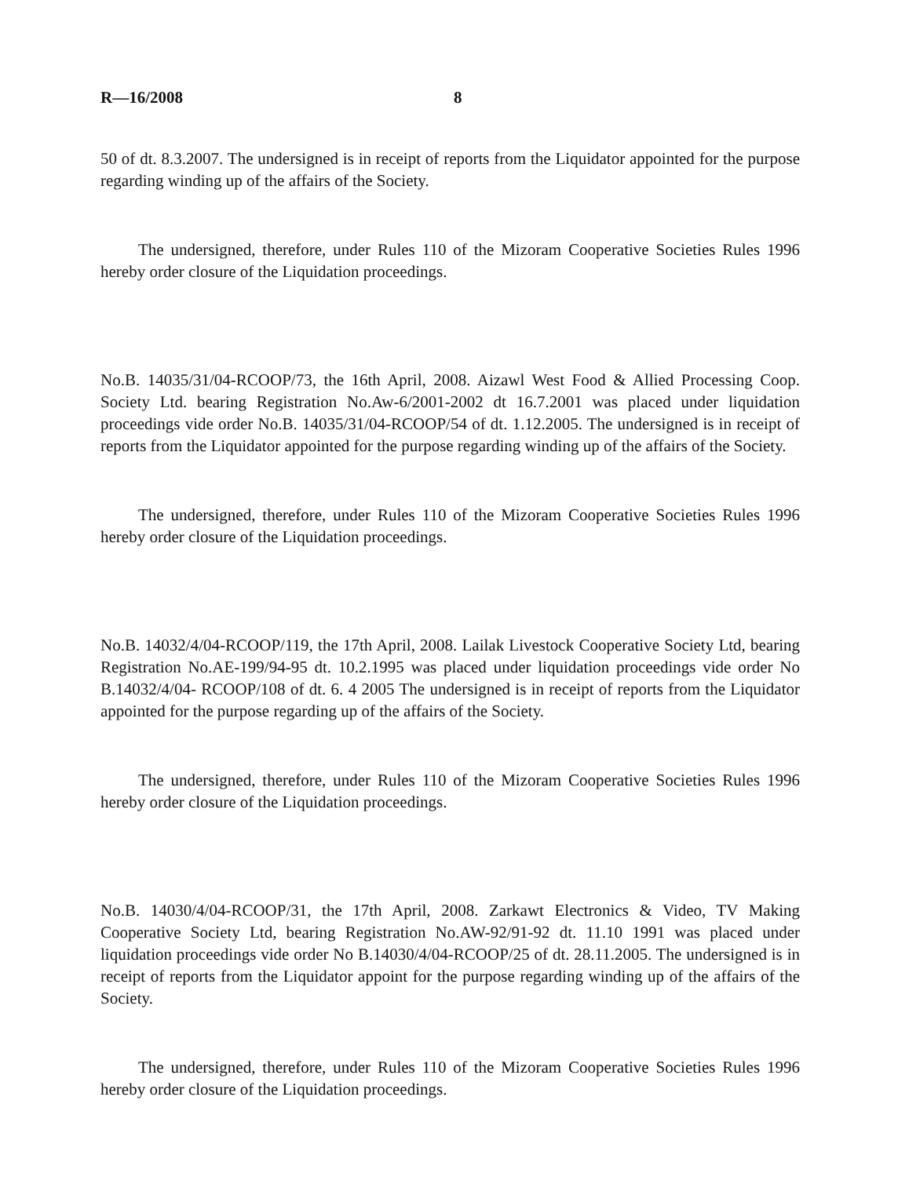R—16/2008 8
50 of dt. 8.3.2007. The undersigned is in receipt of reports from the Liquidator appointed for the purpose regarding winding up of the affairs of the Society.
The undersigned, therefore, under Rules 110 of the Mizoram Cooperative Societies Rules 1996 hereby order closure of the Liquidation proceedings.
No.B. 14035/31/04-RCOOP/73, the 16th April, 2008. Aizawl West Food & Allied Processing Coop. Society Ltd. bearing Registration No.Aw-6/2001-2002 dt 16.7.2001 was placed under liquidation proceedings vide order No.B. 14035/31/04-RCOOP/54 of dt. 1.12.2005. The undersigned is in receipt of reports from the Liquidator appointed for the purpose regarding winding up of the affairs of the Society.
The undersigned, therefore, under Rules 110 of the Mizoram Cooperative Societies Rules 1996 hereby order closure of the Liquidation proceedings.
No.B. 14032/4/04-RCOOP/119, the 17th April, 2008. Lailak Livestock Cooperative Society Ltd, bearing Registration No.AE-199/94-95 dt. 10.2.1995 was placed under liquidation proceedings vide order No B.14032/4/04- RCOOP/108 of dt. 6. 4 2005 The undersigned is in receipt of reports from the Liquidator appointed for the purpose regarding up of the affairs of the Society.
The undersigned, therefore, under Rules 110 of the Mizoram Cooperative Societies Rules 1996 hereby order closure of the Liquidation proceedings.
No.B. 14030/4/04-RCOOP/31, the 17th April, 2008. Zarkawt Electronics & Video, TV Making Cooperative Society Ltd, bearing Registration No.AW-92/91-92 dt. 11.10 1991 was placed under liquidation proceedings vide order No B.14030/4/04-RCOOP/25 of dt. 28.11.2005. The undersigned is in receipt of reports from the Liquidator appoint for the purpose regarding winding up of the affairs of the Society.
The undersigned, therefore, under Rules 110 of the Mizoram Cooperative Societies Rules 1996 hereby order closure of the Liquidation proceedings.